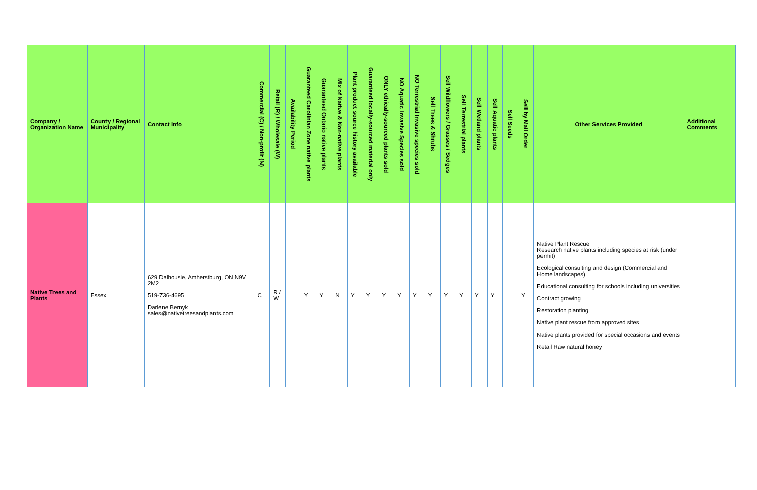| Company / Organization Name | County / Regional Municipality | Contact Info | Commercial (C) / Non-profit (N) | Retail (R) / Wholesale (W) | Availability Period | Guaranteed Carolinian Zone native plants | Guaranteed Ontario native plants | Mix of Native & Non-native plants | Plant product source history available | Guaranteed locally-sourced material only | ONLY ethically-sourced plants sold | NO Aquatic Invasive Species sold | NO Terrestrial Invasive species sold | Sell Trees & Shrubs | Sell Wildflowers / Grasses / Sedges | Sell Terrestrial plants | Sell Wetland plants | Sell Aquatic plants | Sell Seeds | Sell by Mail Order | Other Services Provided | Additional Comments |
| --- | --- | --- | --- | --- | --- | --- | --- | --- | --- | --- | --- | --- | --- | --- | --- | --- | --- | --- | --- | --- | --- | --- |
| Native Trees and Plants | Essex | 629 Dalhousie, Amherstburg, ON N9V 2M2 519-736-4695 Darlene Bernyk sales@nativetreesandplants.com | C | R / W | | Y | Y | N | Y | Y | Y | Y | Y | Y | Y | Y | Y | Y | | Y | Native Plant Rescue Research native plants including species at risk (under permit) Ecological consulting and design (Commercial and Home landscapes) Educational consulting for schools including universities Contract growing Restoration planting Native plant rescue from approved sites Native plants provided for special occasions and events Retail Raw natural honey | |